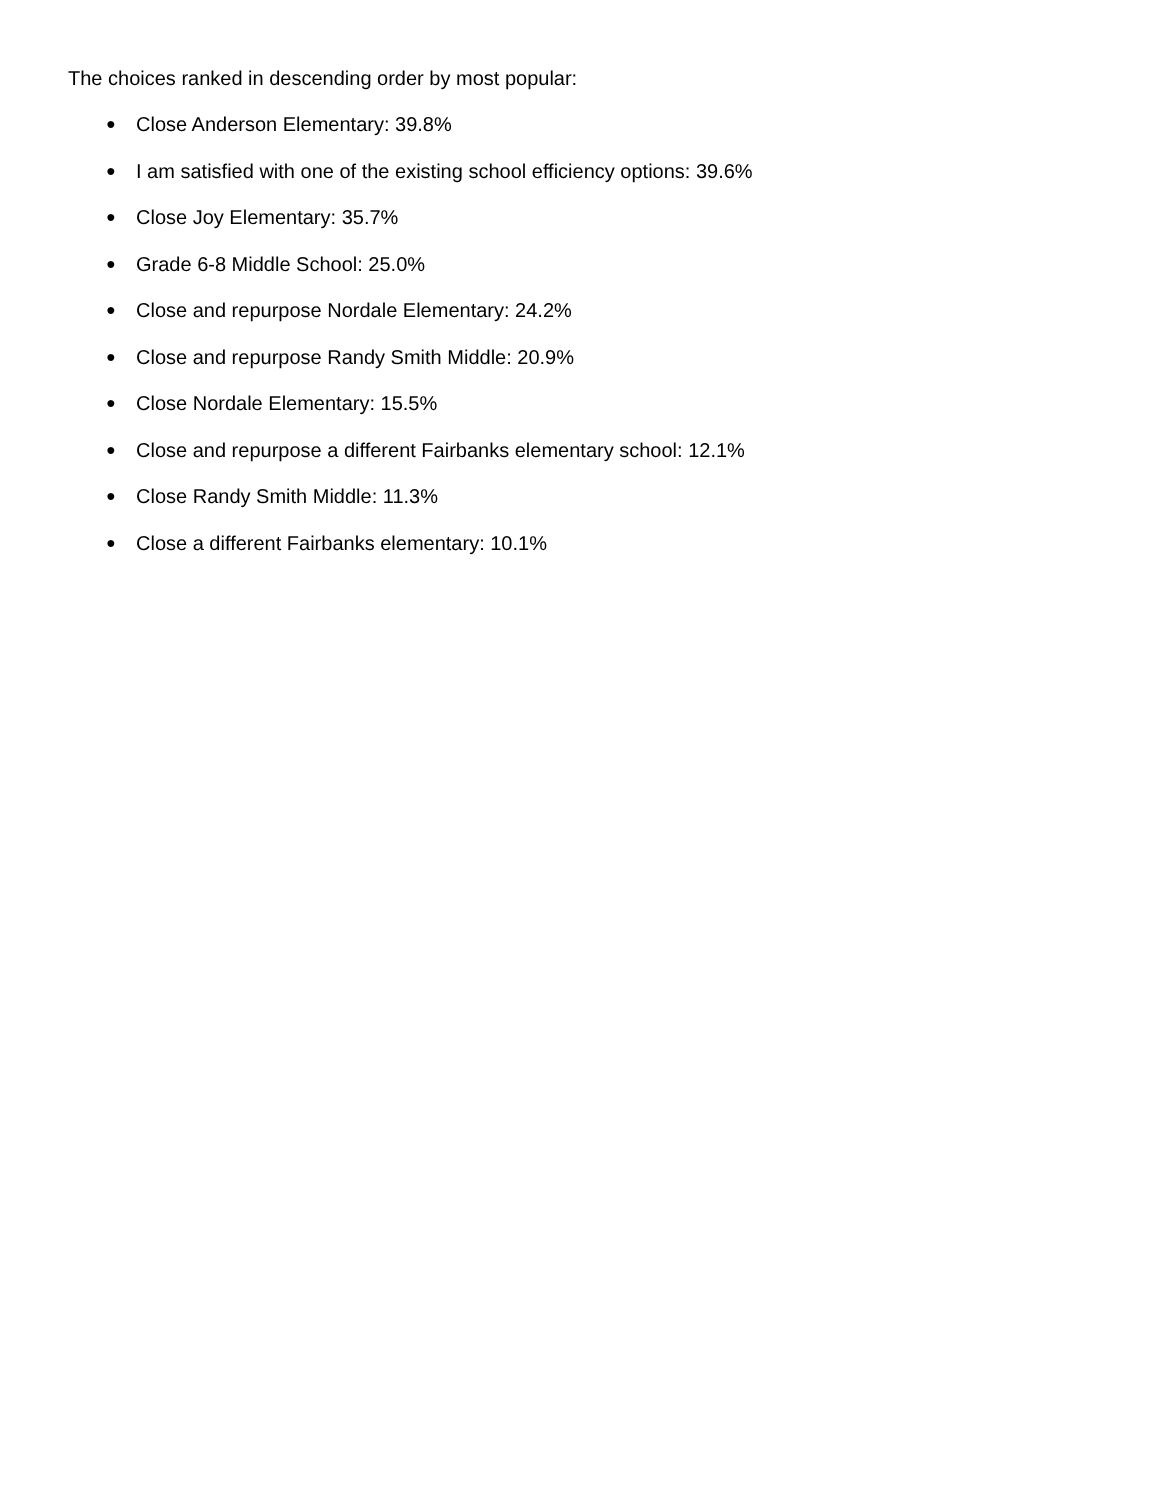The choices ranked in descending order by most popular:
● Close Anderson Elementary: 39.8%
● I am satisfied with one of the existing school efficiency options: 39.6%
● Close Joy Elementary: 35.7%
● Grade 6-8 Middle School: 25.0%
● Close and repurpose Nordale Elementary: 24.2%
● Close and repurpose Randy Smith Middle: 20.9%
● Close Nordale Elementary: 15.5%
● Close and repurpose a different Fairbanks elementary school: 12.1%
● Close Randy Smith Middle: 11.3%
● Close a different Fairbanks elementary: 10.1%